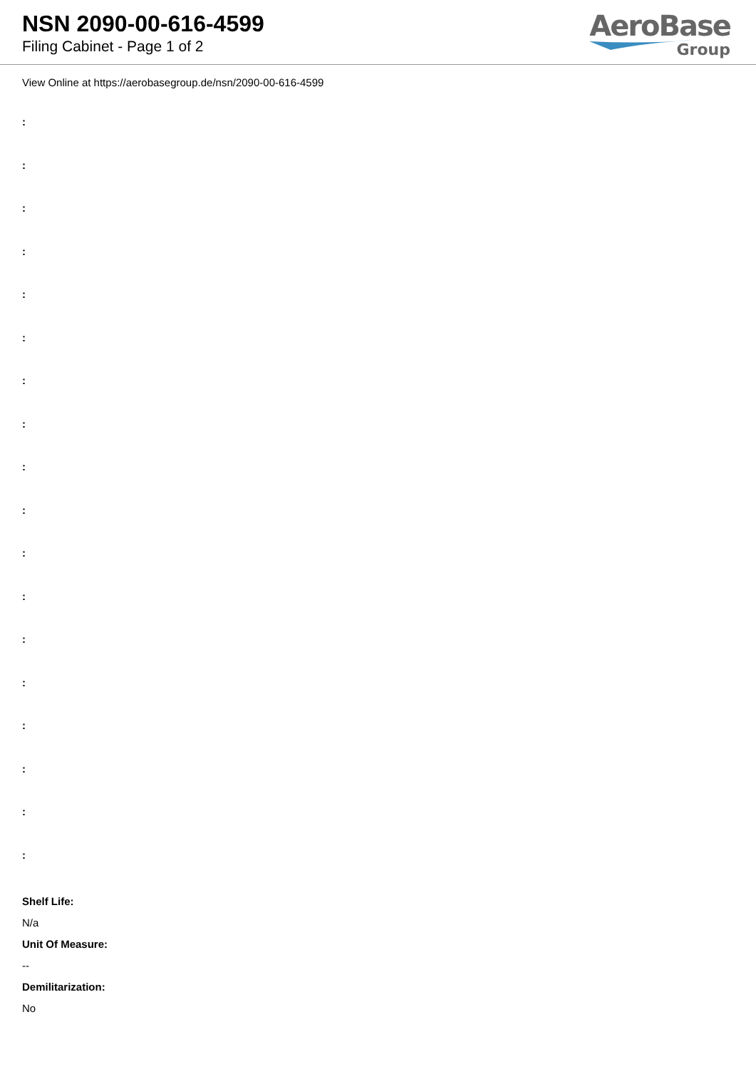NSN 2090-00-616-4599
Filing Cabinet - Page 1 of 2
AeroBase
Group
View Online at https://aerobasegroup.de/nsn/2090-00-616-4599
:
:
:
:
:
:
:
:
:
:
:
:
:
:
:
:
:
:
Shelf Life:
N/a
Unit Of Measure:
--
Demilitarization:
No